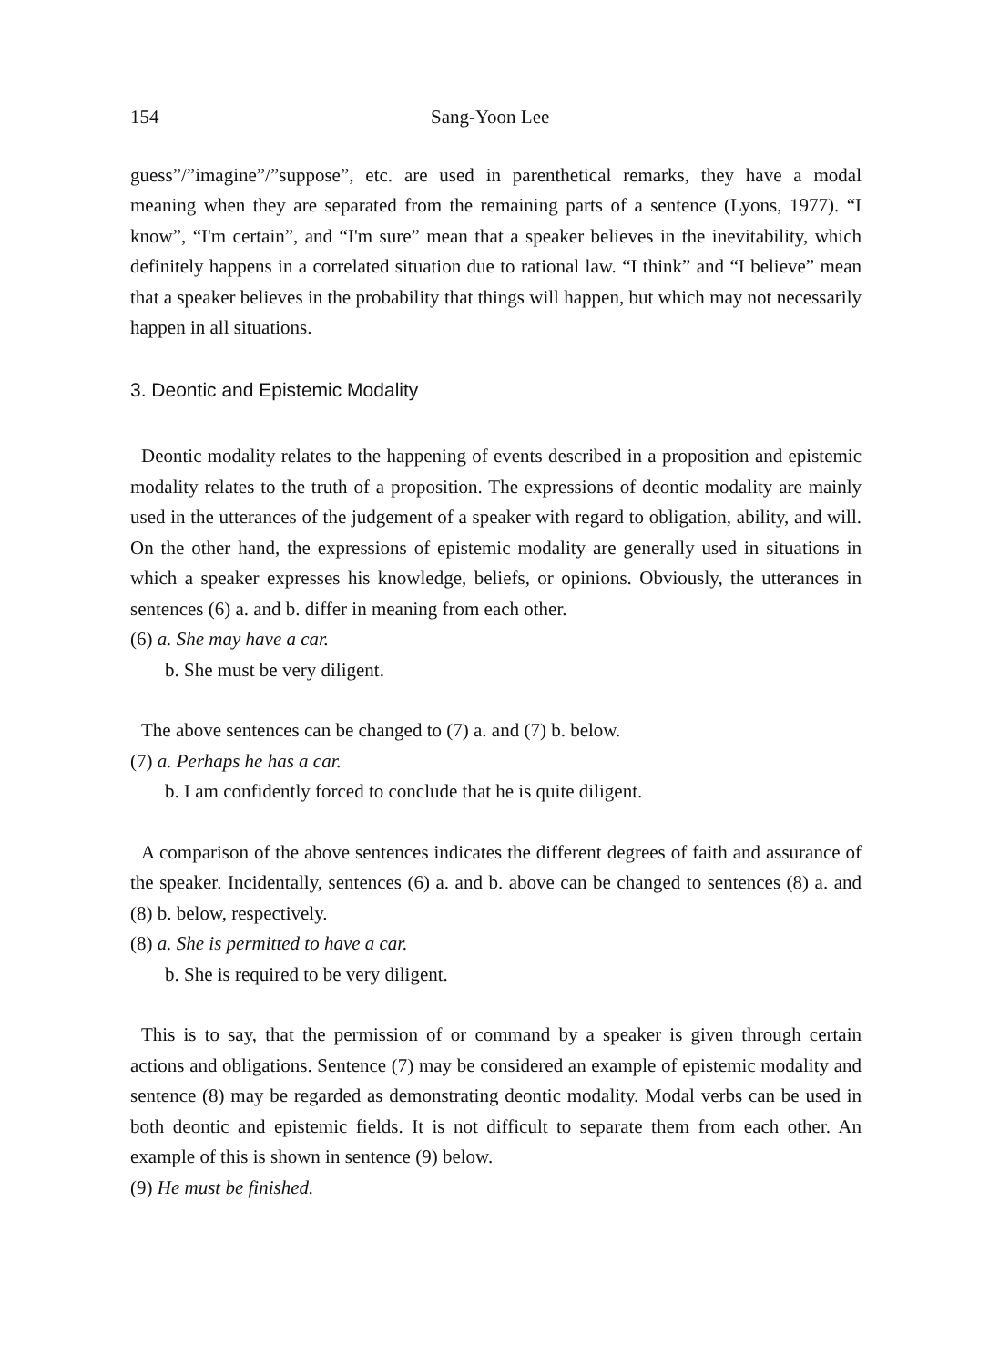154 Sang-Yoon Lee
guess”/”imagine”/”suppose”, etc. are used in parenthetical remarks, they have a modal meaning when they are separated from the remaining parts of a sentence (Lyons, 1977). “I know”, “I'm certain”, and “I'm sure” mean that a speaker believes in the inevitability, which definitely happens in a correlated situation due to rational law. “I think” and “I believe” mean that a speaker believes in the probability that things will happen, but which may not necessarily happen in all situations.
3. Deontic and Epistemic Modality
Deontic modality relates to the happening of events described in a proposition and epistemic modality relates to the truth of a proposition. The expressions of deontic modality are mainly used in the utterances of the judgement of a speaker with regard to obligation, ability, and will. On the other hand, the expressions of epistemic modality are generally used in situations in which a speaker expresses his knowledge, beliefs, or opinions. Obviously, the utterances in sentences (6) a. and b. differ in meaning from each other.
(6) a. She may have a car.
b. She must be very diligent.
The above sentences can be changed to (7) a. and (7) b. below.
(7) a. Perhaps he has a car.
b. I am confidently forced to conclude that he is quite diligent.
A comparison of the above sentences indicates the different degrees of faith and assurance of the speaker. Incidentally, sentences (6) a. and b. above can be changed to sentences (8) a. and (8) b. below, respectively.
(8) a. She is permitted to have a car.
b. She is required to be very diligent.
This is to say, that the permission of or command by a speaker is given through certain actions and obligations. Sentence (7) may be considered an example of epistemic modality and sentence (8) may be regarded as demonstrating deontic modality. Modal verbs can be used in both deontic and epistemic fields. It is not difficult to separate them from each other. An example of this is shown in sentence (9) below.
(9) He must be finished.